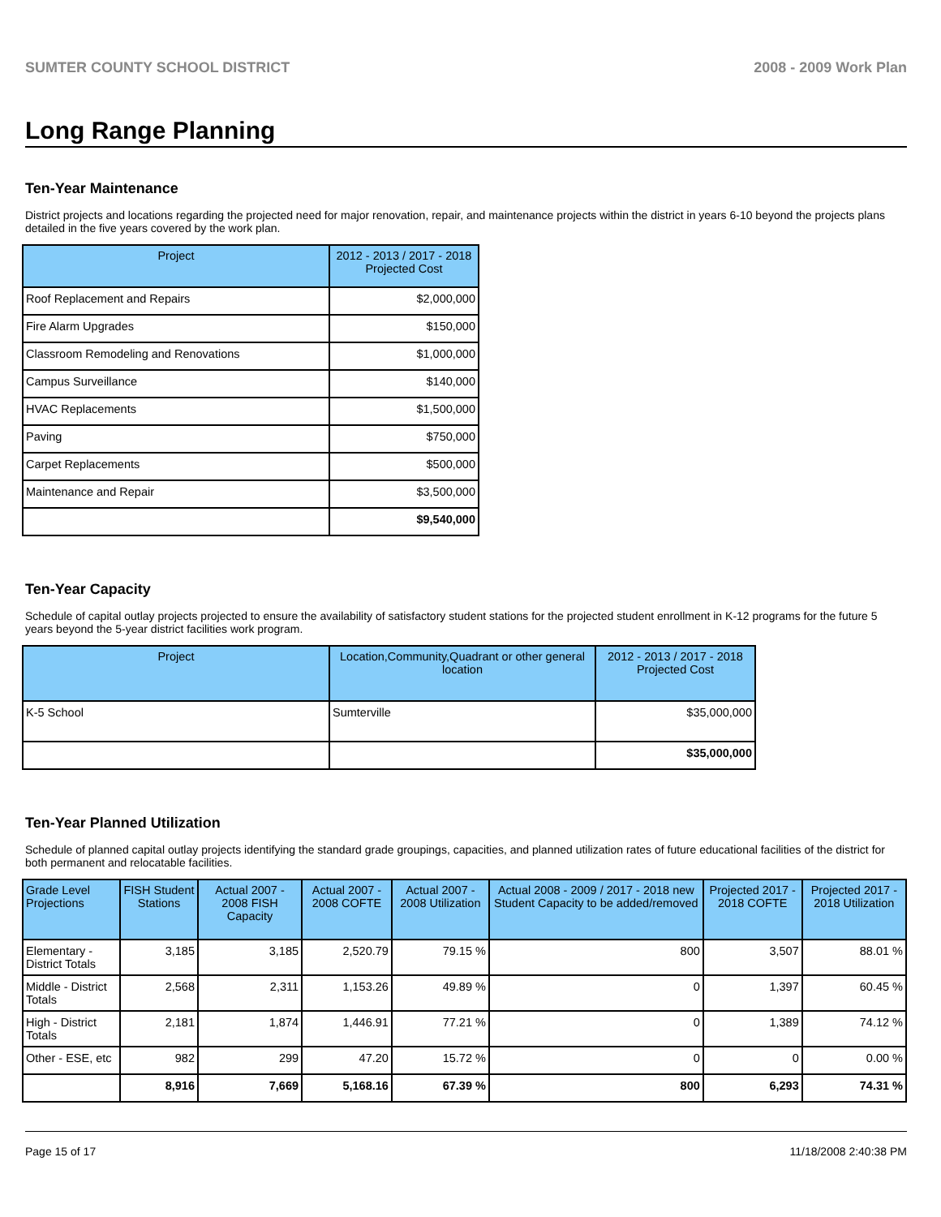SUMTER COUNTY SCHOOL DISTRICT 2008 - 2009 Work Plan
Long Range Planning
Ten-Year Maintenance
District projects and locations regarding the projected need for major renovation, repair, and maintenance projects within the district in years 6-10 beyond the projects plans detailed in the five years covered by the work plan.
| Project | 2012 - 2013 / 2017 - 2018 Projected Cost |
| --- | --- |
| Roof Replacement and Repairs | $2,000,000 |
| Fire Alarm Upgrades | $150,000 |
| Classroom Remodeling and Renovations | $1,000,000 |
| Campus Surveillance | $140,000 |
| HVAC Replacements | $1,500,000 |
| Paving | $750,000 |
| Carpet Replacements | $500,000 |
| Maintenance and Repair | $3,500,000 |
| | $9,540,000 |
Ten-Year Capacity
Schedule of capital outlay projects projected to ensure the availability of satisfactory student stations for the projected student enrollment in K-12 programs for the future 5 years beyond the 5-year district facilities work program.
| Project | Location,Community,Quadrant or other general location | 2012 - 2013 / 2017 - 2018 Projected Cost |
| --- | --- | --- |
| K-5 School | Sumterville | $35,000,000 |
| | | $35,000,000 |
Ten-Year Planned Utilization
Schedule of planned capital outlay projects identifying the standard grade groupings, capacities, and planned utilization rates of future educational facilities of the district for both permanent and relocatable facilities.
| Grade Level Projections | FISH Student Stations | Actual 2007 - 2008 FISH Capacity | Actual 2007 - 2008 COFTE | Actual 2007 - 2008 Utilization | Actual 2008 - 2009 / 2017 - 2018 new Student Capacity to be added/removed | Projected 2017 - 2018 COFTE | Projected 2017 - 2018 Utilization |
| --- | --- | --- | --- | --- | --- | --- | --- |
| Elementary - District Totals | 3,185 | 3,185 | 2,520.79 | 79.15 % | 800 | 3,507 | 88.01 % |
| Middle - District Totals | 2,568 | 2,311 | 1,153.26 | 49.89 % | 0 | 1,397 | 60.45 % |
| High - District Totals | 2,181 | 1,874 | 1,446.91 | 77.21 % | 0 | 1,389 | 74.12 % |
| Other - ESE, etc | 982 | 299 | 47.20 | 15.72 % | 0 | 0 | 0.00 % |
| | 8,916 | 7,669 | 5,168.16 | 67.39 % | 800 | 6,293 | 74.31 % |
Page 15 of 17 11/18/2008 2:40:38 PM